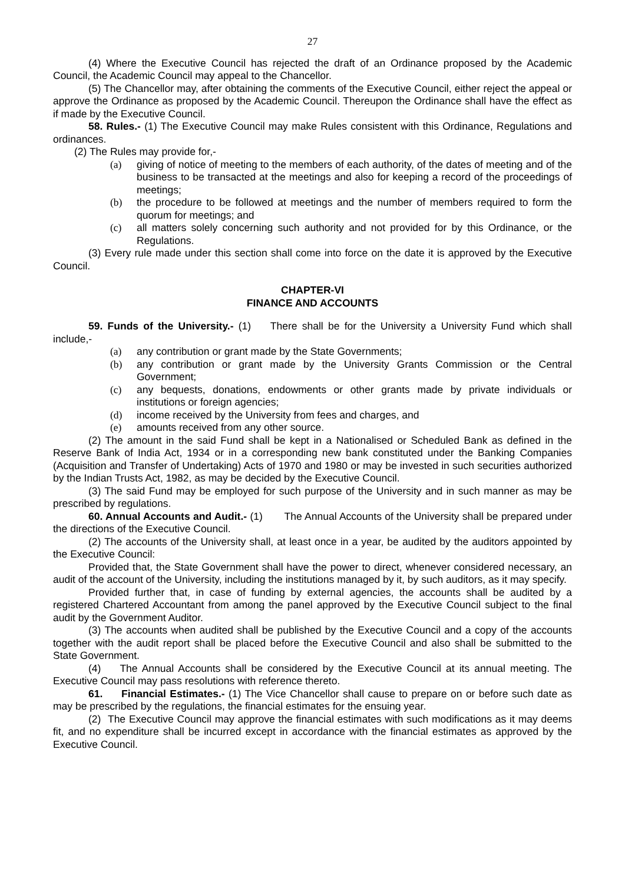27
(4) Where the Executive Council has rejected the draft of an Ordinance proposed by the Academic Council, the Academic Council may appeal to the Chancellor.
(5) The Chancellor may, after obtaining the comments of the Executive Council, either reject the appeal or approve the Ordinance as proposed by the Academic Council. Thereupon the Ordinance shall have the effect as if made by the Executive Council.
58. Rules.- (1) The Executive Council may make Rules consistent with this Ordinance, Regulations and ordinances.
(2) The Rules may provide for,-
(a) giving of notice of meeting to the members of each authority, of the dates of meeting and of the business to be transacted at the meetings and also for keeping a record of the proceedings of meetings;
(b) the procedure to be followed at meetings and the number of members required to form the quorum for meetings; and
(c) all matters solely concerning such authority and not provided for by this Ordinance, or the Regulations.
(3) Every rule made under this section shall come into force on the date it is approved by the Executive Council.
CHAPTER-VI
FINANCE AND ACCOUNTS
59. Funds of the University.- (1) There shall be for the University a University Fund which shall include,-
(a) any contribution or grant made by the State Governments;
(b) any contribution or grant made by the University Grants Commission or the Central Government;
(c) any bequests, donations, endowments or other grants made by private individuals or institutions or foreign agencies;
(d) income received by the University from fees and charges, and
(e) amounts received from any other source.
(2) The amount in the said Fund shall be kept in a Nationalised or Scheduled Bank as defined in the Reserve Bank of India Act, 1934 or in a corresponding new bank constituted under the Banking Companies (Acquisition and Transfer of Undertaking) Acts of 1970 and 1980 or may be invested in such securities authorized by the Indian Trusts Act, 1982, as may be decided by the Executive Council.
(3) The said Fund may be employed for such purpose of the University and in such manner as may be prescribed by regulations.
60. Annual Accounts and Audit.- (1) The Annual Accounts of the University shall be prepared under the directions of the Executive Council.
(2) The accounts of the University shall, at least once in a year, be audited by the auditors appointed by the Executive Council:
Provided that, the State Government shall have the power to direct, whenever considered necessary, an audit of the account of the University, including the institutions managed by it, by such auditors, as it may specify.
Provided further that, in case of funding by external agencies, the accounts shall be audited by a registered Chartered Accountant from among the panel approved by the Executive Council subject to the final audit by the Government Auditor.
(3) The accounts when audited shall be published by the Executive Council and a copy of the accounts together with the audit report shall be placed before the Executive Council and also shall be submitted to the State Government.
(4) The Annual Accounts shall be considered by the Executive Council at its annual meeting. The Executive Council may pass resolutions with reference thereto.
61. Financial Estimates.- (1) The Vice Chancellor shall cause to prepare on or before such date as may be prescribed by the regulations, the financial estimates for the ensuing year.
(2) The Executive Council may approve the financial estimates with such modifications as it may deems fit, and no expenditure shall be incurred except in accordance with the financial estimates as approved by the Executive Council.